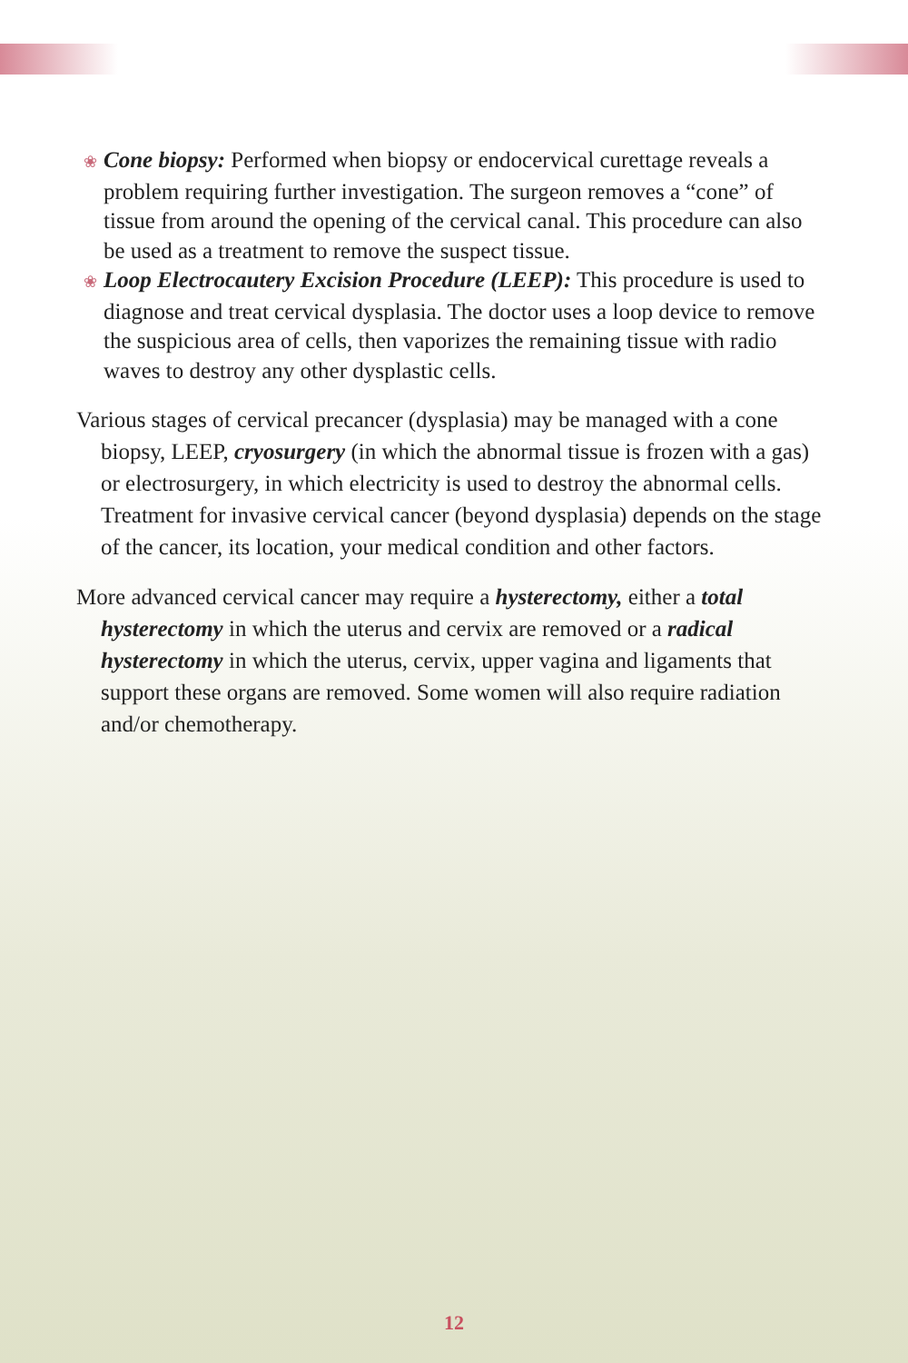❀ Cone biopsy: Performed when biopsy or endocervical curettage reveals a problem requiring further investigation. The surgeon removes a “cone” of tissue from around the opening of the cervical canal. This procedure can also be used as a treatment to remove the suspect tissue.
❀ Loop Electrocautery Excision Procedure (LEEP): This procedure is used to diagnose and treat cervical dysplasia. The doctor uses a loop device to remove the suspicious area of cells, then vaporizes the remaining tissue with radio waves to destroy any other dysplastic cells.
Various stages of cervical precancer (dysplasia) may be managed with a cone biopsy, LEEP, cryosurgery (in which the abnormal tissue is frozen with a gas) or electrosurgery, in which electricity is used to destroy the abnormal cells. Treatment for invasive cervical cancer (beyond dysplasia) depends on the stage of the cancer, its location, your medical condition and other factors.
More advanced cervical cancer may require a hysterectomy, either a total hysterectomy in which the uterus and cervix are removed or a radical hysterectomy in which the uterus, cervix, upper vagina and ligaments that support these organs are removed. Some women will also require radiation and/or chemotherapy.
12